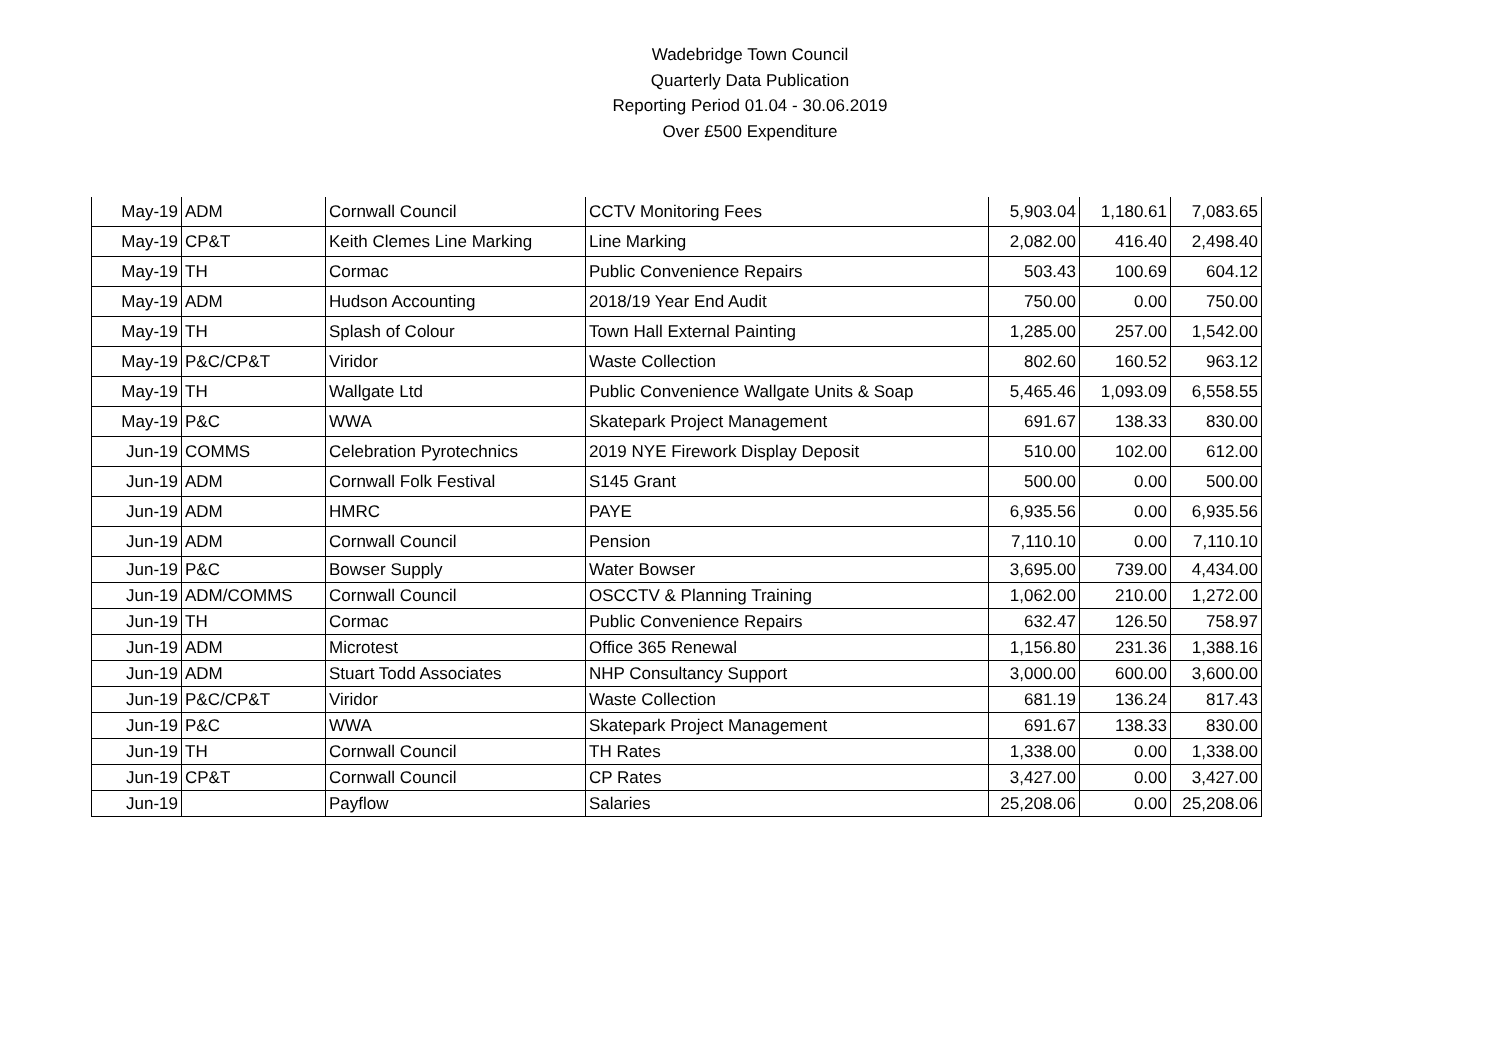Wadebridge Town Council
Quarterly Data Publication
Reporting Period 01.04 - 30.06.2019
Over £500 Expenditure
| May-19 | ADM | Cornwall Council | CCTV Monitoring Fees | 5,903.04 | 1,180.61 | 7,083.65 |
| May-19 | CP&T | Keith Clemes Line Marking | Line Marking | 2,082.00 | 416.40 | 2,498.40 |
| May-19 | TH | Cormac | Public Convenience Repairs | 503.43 | 100.69 | 604.12 |
| May-19 | ADM | Hudson Accounting | 2018/19 Year End Audit | 750.00 | 0.00 | 750.00 |
| May-19 | TH | Splash of Colour | Town Hall External Painting | 1,285.00 | 257.00 | 1,542.00 |
| May-19 | P&C/CP&T | Viridor | Waste Collection | 802.60 | 160.52 | 963.12 |
| May-19 | TH | Wallgate Ltd | Public Convenience Wallgate Units & Soap | 5,465.46 | 1,093.09 | 6,558.55 |
| May-19 | P&C | WWA | Skatepark Project Management | 691.67 | 138.33 | 830.00 |
| Jun-19 | COMMS | Celebration Pyrotechnics | 2019 NYE Firework Display Deposit | 510.00 | 102.00 | 612.00 |
| Jun-19 | ADM | Cornwall Folk Festival | S145 Grant | 500.00 | 0.00 | 500.00 |
| Jun-19 | ADM | HMRC | PAYE | 6,935.56 | 0.00 | 6,935.56 |
| Jun-19 | ADM | Cornwall Council | Pension | 7,110.10 | 0.00 | 7,110.10 |
| Jun-19 | P&C | Bowser Supply | Water Bowser | 3,695.00 | 739.00 | 4,434.00 |
| Jun-19 | ADM/COMMS | Cornwall Council | OSCCTV & Planning Training | 1,062.00 | 210.00 | 1,272.00 |
| Jun-19 | TH | Cormac | Public Convenience Repairs | 632.47 | 126.50 | 758.97 |
| Jun-19 | ADM | Microtest | Office 365 Renewal | 1,156.80 | 231.36 | 1,388.16 |
| Jun-19 | ADM | Stuart Todd Associates | NHP Consultancy Support | 3,000.00 | 600.00 | 3,600.00 |
| Jun-19 | P&C/CP&T | Viridor | Waste Collection | 681.19 | 136.24 | 817.43 |
| Jun-19 | P&C | WWA | Skatepark Project Management | 691.67 | 138.33 | 830.00 |
| Jun-19 | TH | Cornwall Council | TH Rates | 1,338.00 | 0.00 | 1,338.00 |
| Jun-19 | CP&T | Cornwall Council | CP Rates | 3,427.00 | 0.00 | 3,427.00 |
| Jun-19 | | Payflow | Salaries | 25,208.06 | 0.00 | 25,208.06 |